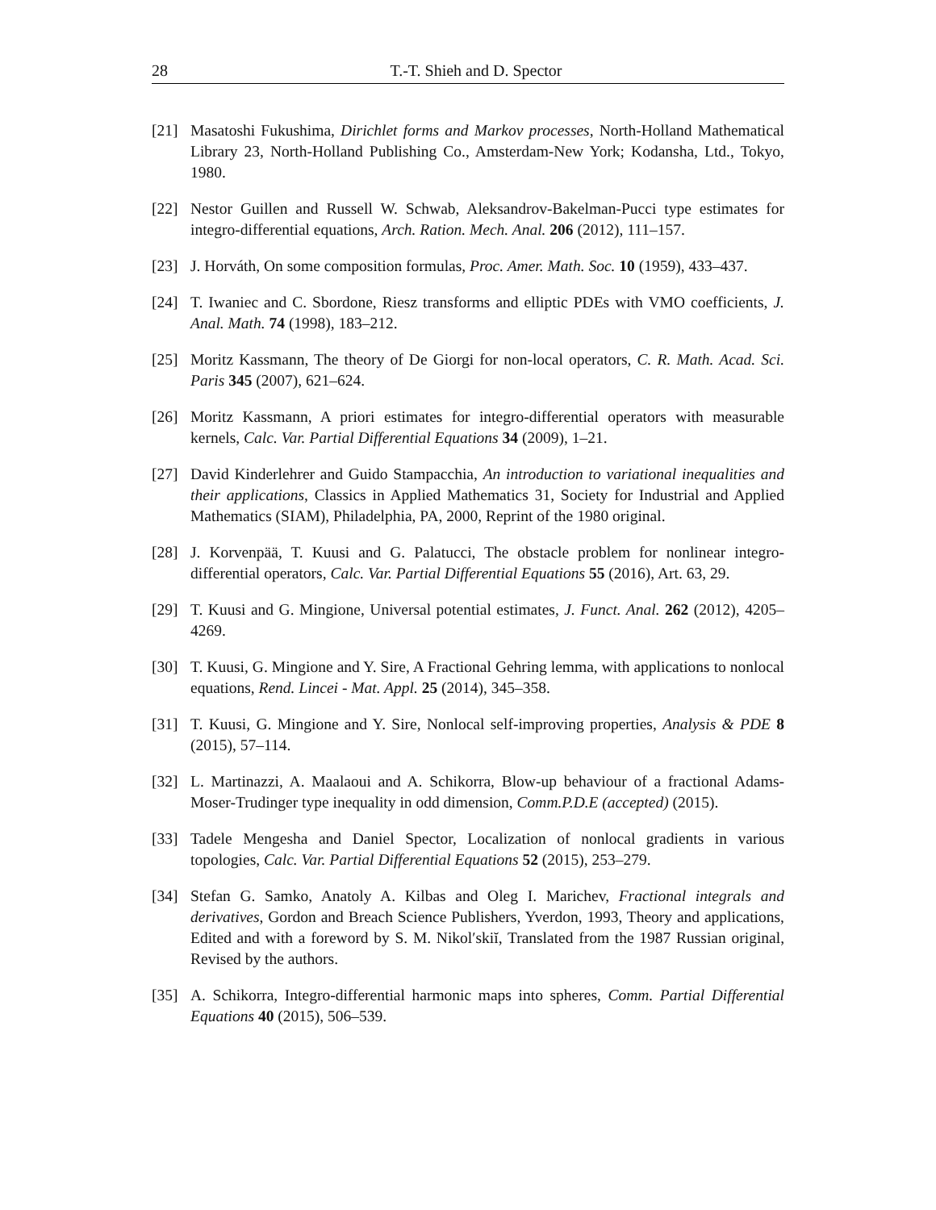28 T.-T. Shieh and D. Spector
[21] Masatoshi Fukushima, Dirichlet forms and Markov processes, North-Holland Mathematical Library 23, North-Holland Publishing Co., Amsterdam-New York; Kodansha, Ltd., Tokyo, 1980.
[22] Nestor Guillen and Russell W. Schwab, Aleksandrov-Bakelman-Pucci type estimates for integro-differential equations, Arch. Ration. Mech. Anal. 206 (2012), 111–157.
[23] J. Horváth, On some composition formulas, Proc. Amer. Math. Soc. 10 (1959), 433–437.
[24] T. Iwaniec and C. Sbordone, Riesz transforms and elliptic PDEs with VMO coefficients, J. Anal. Math. 74 (1998), 183–212.
[25] Moritz Kassmann, The theory of De Giorgi for non-local operators, C. R. Math. Acad. Sci. Paris 345 (2007), 621–624.
[26] Moritz Kassmann, A priori estimates for integro-differential operators with measurable kernels, Calc. Var. Partial Differential Equations 34 (2009), 1–21.
[27] David Kinderlehrer and Guido Stampacchia, An introduction to variational inequalities and their applications, Classics in Applied Mathematics 31, Society for Industrial and Applied Mathematics (SIAM), Philadelphia, PA, 2000, Reprint of the 1980 original.
[28] J. Korvenpää, T. Kuusi and G. Palatucci, The obstacle problem for nonlinear integro-differential operators, Calc. Var. Partial Differential Equations 55 (2016), Art. 63, 29.
[29] T. Kuusi and G. Mingione, Universal potential estimates, J. Funct. Anal. 262 (2012), 4205–4269.
[30] T. Kuusi, G. Mingione and Y. Sire, A Fractional Gehring lemma, with applications to nonlocal equations, Rend. Lincei - Mat. Appl. 25 (2014), 345–358.
[31] T. Kuusi, G. Mingione and Y. Sire, Nonlocal self-improving properties, Analysis & PDE 8 (2015), 57–114.
[32] L. Martinazzi, A. Maalaoui and A. Schikorra, Blow-up behaviour of a fractional Adams-Moser-Trudinger type inequality in odd dimension, Comm.P.D.E (accepted) (2015).
[33] Tadele Mengesha and Daniel Spector, Localization of nonlocal gradients in various topologies, Calc. Var. Partial Differential Equations 52 (2015), 253–279.
[34] Stefan G. Samko, Anatoly A. Kilbas and Oleg I. Marichev, Fractional integrals and derivatives, Gordon and Breach Science Publishers, Yverdon, 1993, Theory and applications, Edited and with a foreword by S. M. Nikolʹskiĭ, Translated from the 1987 Russian original, Revised by the authors.
[35] A. Schikorra, Integro-differential harmonic maps into spheres, Comm. Partial Differential Equations 40 (2015), 506–539.